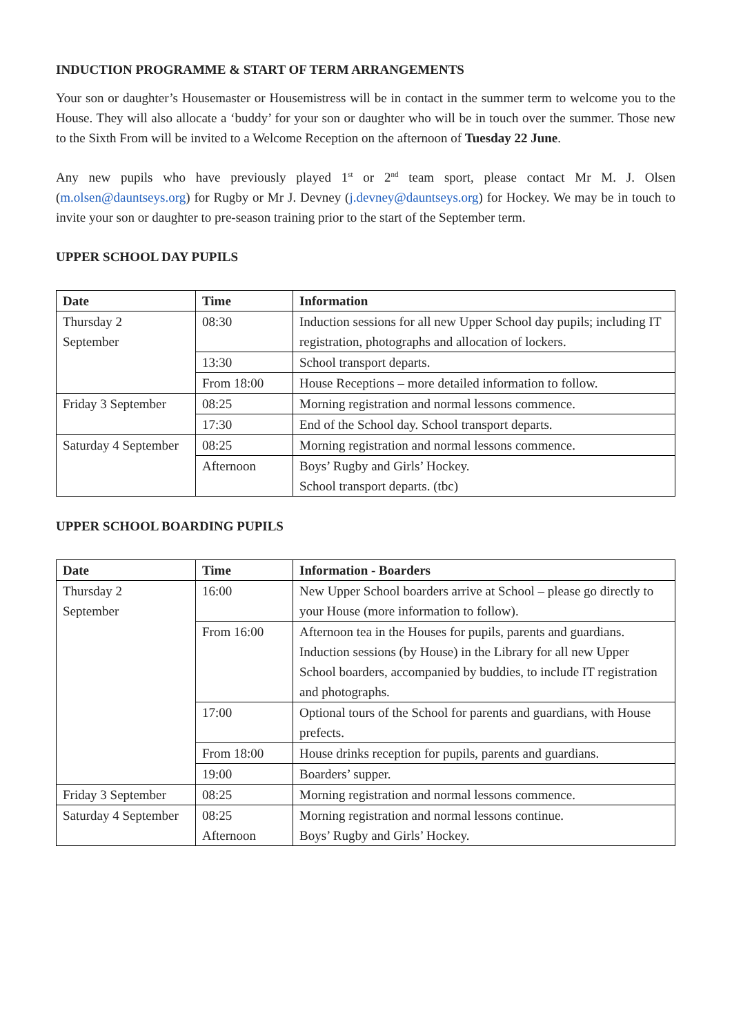INDUCTION PROGRAMME & START OF TERM ARRANGEMENTS
Your son or daughter’s Housemaster or Housemistress will be in contact in the summer term to welcome you to the House. They will also allocate a ‘buddy’ for your son or daughter who will be in touch over the summer. Those new to the Sixth From will be invited to a Welcome Reception on the afternoon of Tuesday 22 June.
Any new pupils who have previously played 1<sup>st</sup> or 2<sup>nd</sup> team sport, please contact Mr M. J. Olsen (m.olsen@dauntseys.org) for Rugby or Mr J. Devney (j.devney@dauntseys.org) for Hockey. We may be in touch to invite your son or daughter to pre-season training prior to the start of the September term.
UPPER SCHOOL DAY PUPILS
| Date | Time | Information |
| --- | --- | --- |
| Thursday 2 September | 08:30 | Induction sessions for all new Upper School day pupils; including IT registration, photographs and allocation of lockers. |
| | 13:30 | School transport departs. |
| | From 18:00 | House Receptions – more detailed information to follow. |
| Friday 3 September | 08:25 | Morning registration and normal lessons commence. |
| | 17:30 | End of the School day. School transport departs. |
| Saturday 4 September | 08:25 | Morning registration and normal lessons commence. |
| | Afternoon | Boys’ Rugby and Girls’ Hockey. School transport departs. (tbc) |
UPPER SCHOOL BOARDING PUPILS
| Date | Time | Information - Boarders |
| --- | --- | --- |
| Thursday 2 September | 16:00 | New Upper School boarders arrive at School – please go directly to your House (more information to follow). |
| | From 16:00 | Afternoon tea in the Houses for pupils, parents and guardians. Induction sessions (by House) in the Library for all new Upper School boarders, accompanied by buddies, to include IT registration and photographs. |
| | 17:00 | Optional tours of the School for parents and guardians, with House prefects. |
| | From 18:00 | House drinks reception for pupils, parents and guardians. |
| | 19:00 | Boarders’ supper. |
| Friday 3 September | 08:25 | Morning registration and normal lessons commence. |
| Saturday 4 September | 08:25 Afternoon | Morning registration and normal lessons continue. Boys’ Rugby and Girls’ Hockey. |